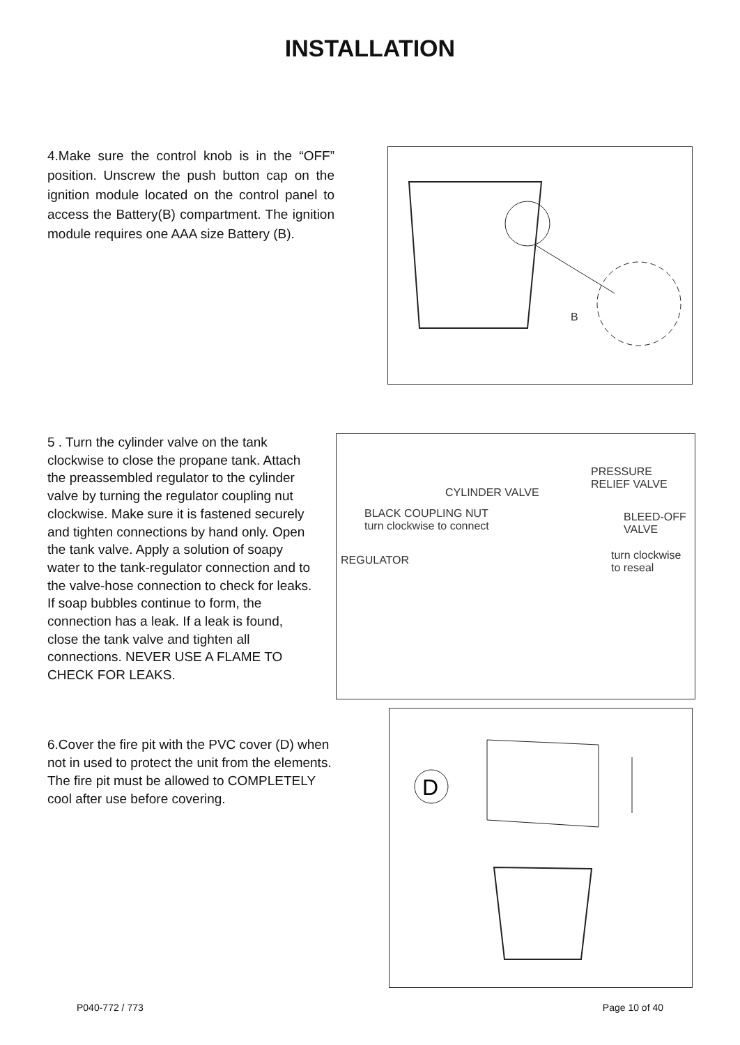INSTALLATION
4.Make sure the control knob is in the “OFF” position. Unscrew the push button cap on the ignition module located on the control panel to access the Battery(B) compartment. The ignition module requires one AAA size Battery (B).
B
5 . Turn the cylinder valve on the tank clockwise to close the propane tank. Attach the preassembled regulator to the cylinder valve by turning the regulator coupling nut clockwise. Make sure it is fastened securely and tighten connections by hand only. Open the tank valve. Apply a solution of soapy water to the tank-regulator connection and to the valve-hose connection to check for leaks. If soap bubbles continue to form, the connection has a leak. If a leak is found, close the tank valve and tighten all connections. NEVER USE A FLAME TO CHECK FOR LEAKS.
PRESSURE
RELIEF VALVE
CYLINDER VALVE
BLACK COUPLING NUT
turn clockwise to connect
BLEED-OFF
VALVE
REGULATOR
turn clockwise
to reseal
6.Cover the fire pit with the PVC cover (D) when not in used to protect the unit from the elements. The fire pit must be allowed to COMPLETELY cool after use before covering.
D
P040-772 / 773 Page 10 of 40